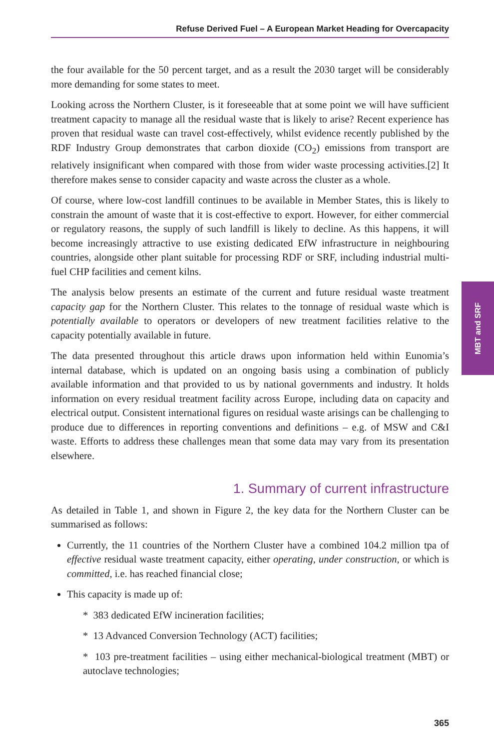Refuse Derived Fuel – A European Market Heading for Overcapacity
the four available for the 50 percent target, and as a result the 2030 target will be considerably more demanding for some states to meet.
Looking across the Northern Cluster, is it foreseeable that at some point we will have sufficient treatment capacity to manage all the residual waste that is likely to arise? Recent experience has proven that residual waste can travel cost-effectively, whilst evidence recently published by the RDF Industry Group demonstrates that carbon dioxide (CO<sub>2</sub>) emissions from transport are relatively insignificant when compared with those from wider waste processing activities.[2] It therefore makes sense to consider capacity and waste across the cluster as a whole.
Of course, where low-cost landfill continues to be available in Member States, this is likely to constrain the amount of waste that it is cost-effective to export. However, for either commercial or regulatory reasons, the supply of such landfill is likely to decline. As this happens, it will become increasingly attractive to use existing dedicated EfW infrastructure in neighbouring countries, alongside other plant suitable for processing RDF or SRF, including industrial multi-fuel CHP facilities and cement kilns.
The analysis below presents an estimate of the current and future residual waste treatment capacity gap for the Northern Cluster. This relates to the tonnage of residual waste which is potentially available to operators or developers of new treatment facilities relative to the capacity potentially available in future.
The data presented throughout this article draws upon information held within Eunomia’s internal database, which is updated on an ongoing basis using a combination of publicly available information and that provided to us by national governments and industry. It holds information on every residual treatment facility across Europe, including data on capacity and electrical output. Consistent international figures on residual waste arisings can be challenging to produce due to differences in reporting conventions and definitions – e.g. of MSW and C&I waste. Efforts to address these challenges mean that some data may vary from its presentation elsewhere.
1. Summary of current infrastructure
As detailed in Table 1, and shown in Figure 2, the key data for the Northern Cluster can be summarised as follows:
Currently, the 11 countries of the Northern Cluster have a combined 104.2 million tpa of effective residual waste treatment capacity, either operating, under construction, or which is committed, i.e. has reached financial close;
This capacity is made up of:
* 383 dedicated EfW incineration facilities;
* 13 Advanced Conversion Technology (ACT) facilities;
* 103 pre-treatment facilities – using either mechanical-biological treatment (MBT) or autoclave technologies;
MBT and SRF
365